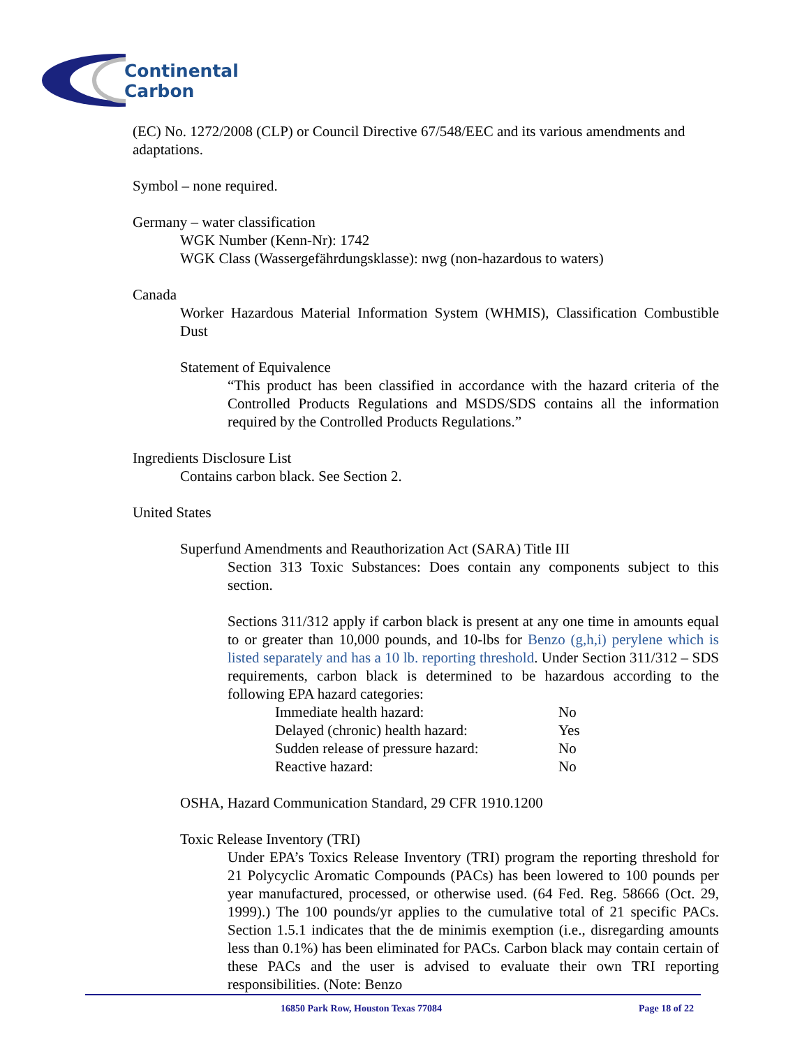Continental
Carbon
(EC) No. 1272/2008 (CLP) or Council Directive 67/548/EEC and its various amendments and adaptations.
Symbol – none required.
Germany – water classification
WGK Number (Kenn-Nr): 1742
WGK Class (Wassergefährdungsklasse): nwg (non-hazardous to waters)
Canada
Worker Hazardous Material Information System (WHMIS), Classification Combustible Dust
Statement of Equivalence
“This product has been classified in accordance with the hazard criteria of the Controlled Products Regulations and MSDS/SDS contains all the information required by the Controlled Products Regulations.”
Ingredients Disclosure List
Contains carbon black. See Section 2.
United States
Superfund Amendments and Reauthorization Act (SARA) Title III
Section 313 Toxic Substances: Does contain any components subject to this section.
Sections 311/312 apply if carbon black is present at any one time in amounts equal to or greater than 10,000 pounds, and 10-lbs for Benzo (g,h,i) perylene which is listed separately and has a 10 lb. reporting threshold. Under Section 311/312 – SDS requirements, carbon black is determined to be hazardous according to the following EPA hazard categories:
| Immediate health hazard: | No |
| Delayed (chronic) health hazard: | Yes |
| Sudden release of pressure hazard: | No |
| Reactive hazard: | No |
OSHA, Hazard Communication Standard, 29 CFR 1910.1200
Toxic Release Inventory (TRI)
Under EPA’s Toxics Release Inventory (TRI) program the reporting threshold for 21 Polycyclic Aromatic Compounds (PACs) has been lowered to 100 pounds per year manufactured, processed, or otherwise used. (64 Fed. Reg. 58666 (Oct. 29, 1999).) The 100 pounds/yr applies to the cumulative total of 21 specific PACs. Section 1.5.1 indicates that the de minimis exemption (i.e., disregarding amounts less than 0.1%) has been eliminated for PACs. Carbon black may contain certain of these PACs and the user is advised to evaluate their own TRI reporting responsibilities. (Note: Benzo
16850 Park Row, Houston Texas 77084 Page 18 of 22